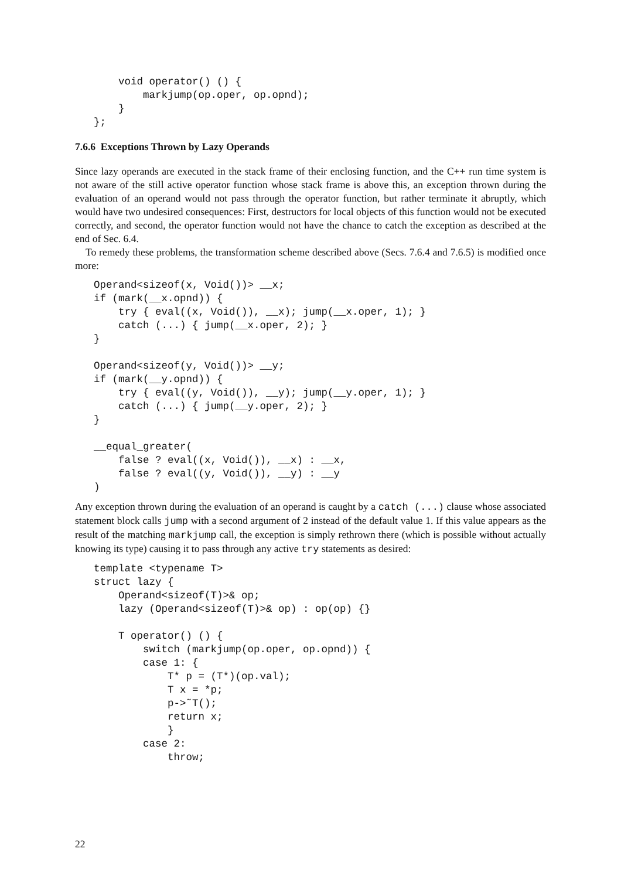void operator() () {
        markjump(op.oper, op.opnd);
    }
};
7.6.6 Exceptions Thrown by Lazy Operands
Since lazy operands are executed in the stack frame of their enclosing function, and the C++ run time system is not aware of the still active operator function whose stack frame is above this, an exception thrown during the evaluation of an operand would not pass through the operator function, but rather terminate it abruptly, which would have two undesired consequences: First, destructors for local objects of this function would not be executed correctly, and second, the operator function would not have the chance to catch the exception as described at the end of Sec. 6.4.
To remedy these problems, the transformation scheme described above (Secs. 7.6.4 and 7.6.5) is modified once more:
Operand<sizeof(x, Void())> __x;
if (mark(__x.opnd)) {
    try { eval((x, Void()), __x); jump(__x.oper, 1); }
    catch (...) { jump(__x.oper, 2); }
}

Operand<sizeof(y, Void())> __y;
if (mark(__y.opnd)) {
    try { eval((y, Void()), __y); jump(__y.oper, 1); }
    catch (...) { jump(__y.oper, 2); }
}

__equal_greater(
    false ? eval((x, Void()), __x) : __x,
    false ? eval((y, Void()), __y) : __y
)
Any exception thrown during the evaluation of an operand is caught by a catch (...) clause whose associated statement block calls jump with a second argument of 2 instead of the default value 1. If this value appears as the result of the matching markjump call, the exception is simply rethrown there (which is possible without actually knowing its type) causing it to pass through any active try statements as desired:
template <typename T>
struct lazy {
    Operand<sizeof(T)>& op;
    lazy (Operand<sizeof(T)>& op) : op(op) {}

    T operator() () {
        switch (markjump(op.oper, op.opnd)) {
        case 1: {
            T* p = (T*)(op.val);
            T x = *p;
            p->˜T();
            return x;
            }
        case 2:
            throw;
22